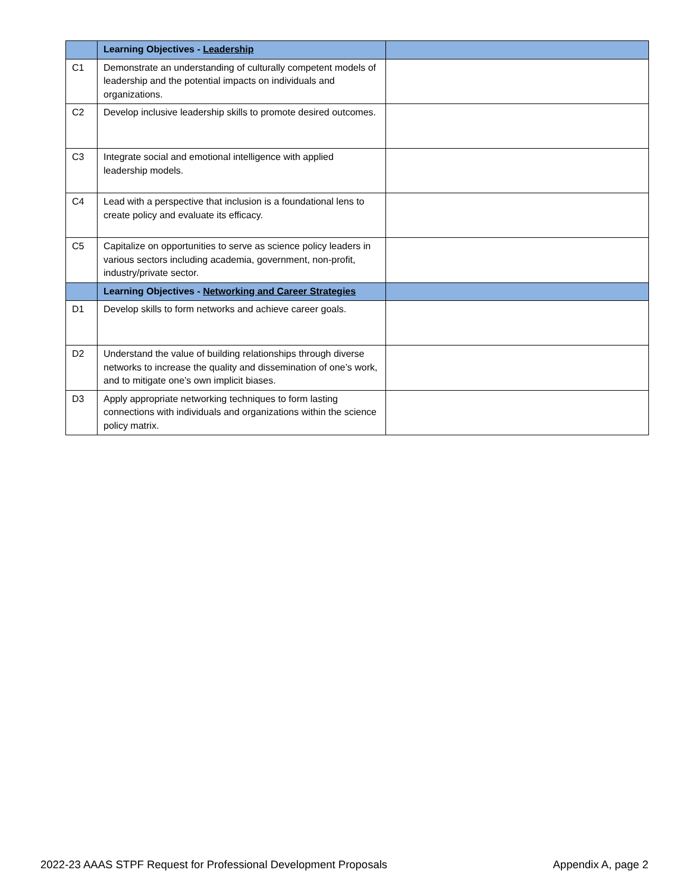| | Learning Objectives - Leadership | |
| --- | --- | --- |
| C1 | Demonstrate an understanding of culturally competent models of leadership and the potential impacts on individuals and organizations. | |
| C2 | Develop inclusive leadership skills to promote desired outcomes. | |
| C3 | Integrate social and emotional intelligence with applied leadership models. | |
| C4 | Lead with a perspective that inclusion is a foundational lens to create policy and evaluate its efficacy. | |
| C5 | Capitalize on opportunities to serve as science policy leaders in various sectors including academia, government, non-profit, industry/private sector. | |
| | Learning Objectives - Networking and Career Strategies | |
| D1 | Develop skills to form networks and achieve career goals. | |
| D2 | Understand the value of building relationships through diverse networks to increase the quality and dissemination of one’s work, and to mitigate one’s own implicit biases. | |
| D3 | Apply appropriate networking techniques to form lasting connections with individuals and organizations within the science policy matrix. | |
2022-23 AAAS STPF Request for Professional Development Proposals Appendix A, page 2